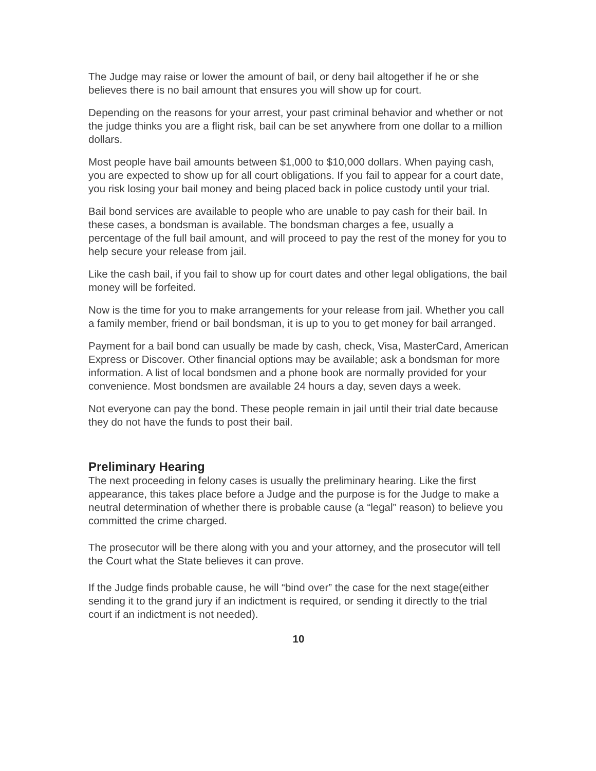The Judge may raise or lower the amount of bail, or deny bail altogether if he or she believes there is no bail amount that ensures you will show up for court.
Depending on the reasons for your arrest, your past criminal behavior and whether or not the judge thinks you are a flight risk, bail can be set anywhere from one dollar to a million dollars.
Most people have bail amounts between $1,000 to $10,000 dollars. When paying cash, you are expected to show up for all court obligations. If you fail to appear for a court date, you risk losing your bail money and being placed back in police custody until your trial.
Bail bond services are available to people who are unable to pay cash for their bail. In these cases, a bondsman is available. The bondsman charges a fee, usually a percentage of the full bail amount, and will proceed to pay the rest of the money for you to help secure your release from jail.
Like the cash bail, if you fail to show up for court dates and other legal obligations, the bail money will be forfeited.
Now is the time for you to make arrangements for your release from jail. Whether you call a family member, friend or bail bondsman, it is up to you to get money for bail arranged.
Payment for a bail bond can usually be made by cash, check, Visa, MasterCard, American Express or Discover. Other financial options may be available; ask a bondsman for more information. A list of local bondsmen and a phone book are normally provided for your convenience. Most bondsmen are available 24 hours a day, seven days a week.
Not everyone can pay the bond. These people remain in jail until their trial date because they do not have the funds to post their bail.
Preliminary Hearing
The next proceeding in felony cases is usually the preliminary hearing. Like the first appearance, this takes place before a Judge and the purpose is for the Judge to make a neutral determination of whether there is probable cause (a “legal” reason) to believe you committed the crime charged.
The prosecutor will be there along with you and your attorney, and the prosecutor will tell the Court what the State believes it can prove.
If the Judge finds probable cause, he will “bind over” the case for the next stage(either sending it to the grand jury if an indictment is required, or sending it directly to the trial court if an indictment is not needed).
10